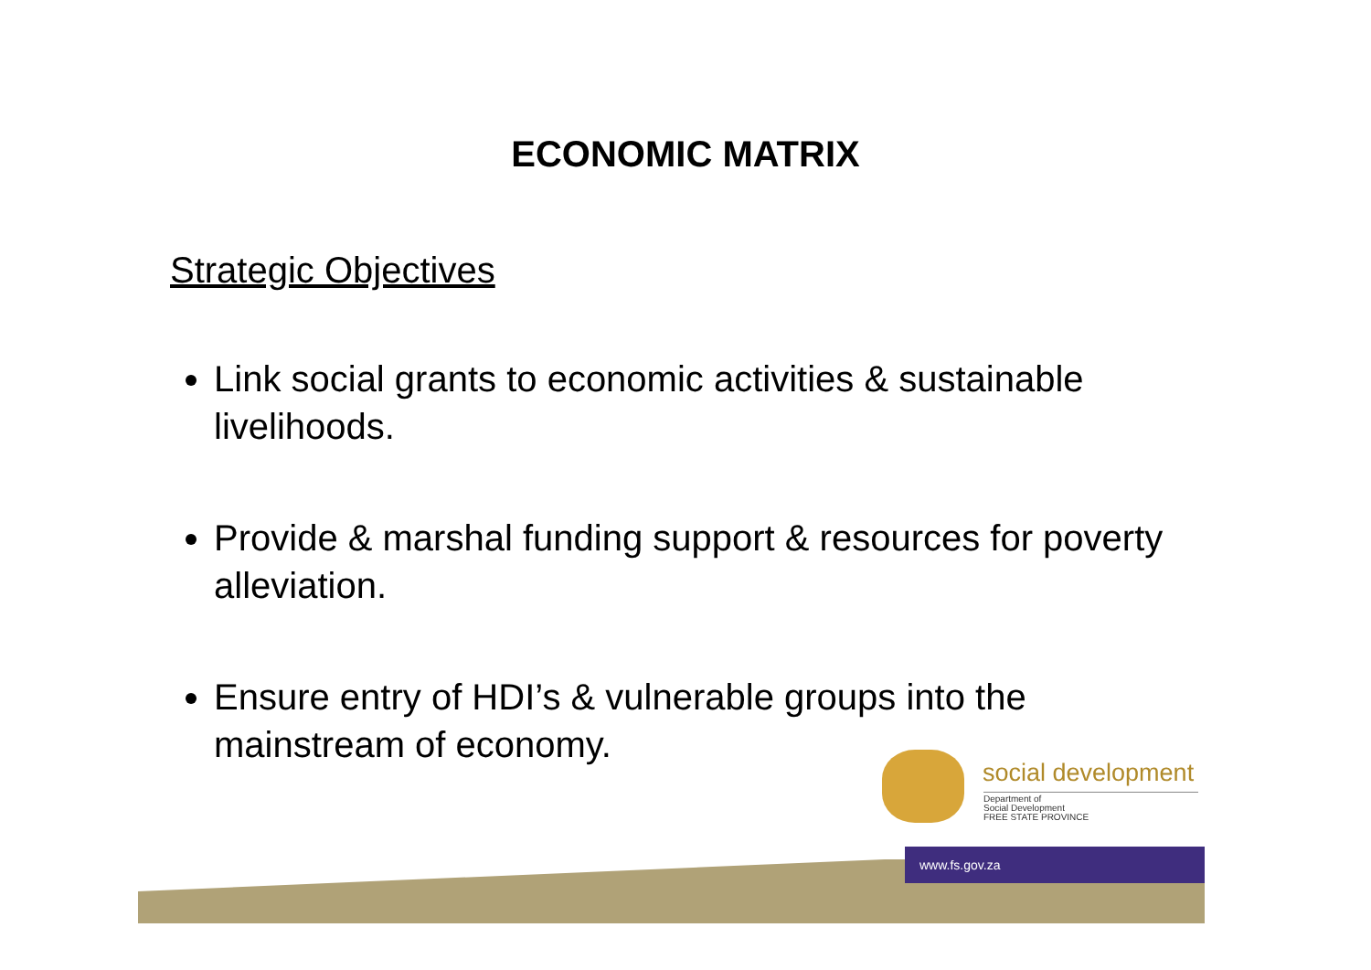ECONOMIC MATRIX
Strategic Objectives
Link social grants to economic activities & sustainable livelihoods.
Provide & marshal funding support & resources for poverty alleviation.
Ensure entry of HDI’s & vulnerable groups into the mainstream of economy.
www.fs.gov.za
social development
Department of
Social Development
FREE STATE PROVINCE